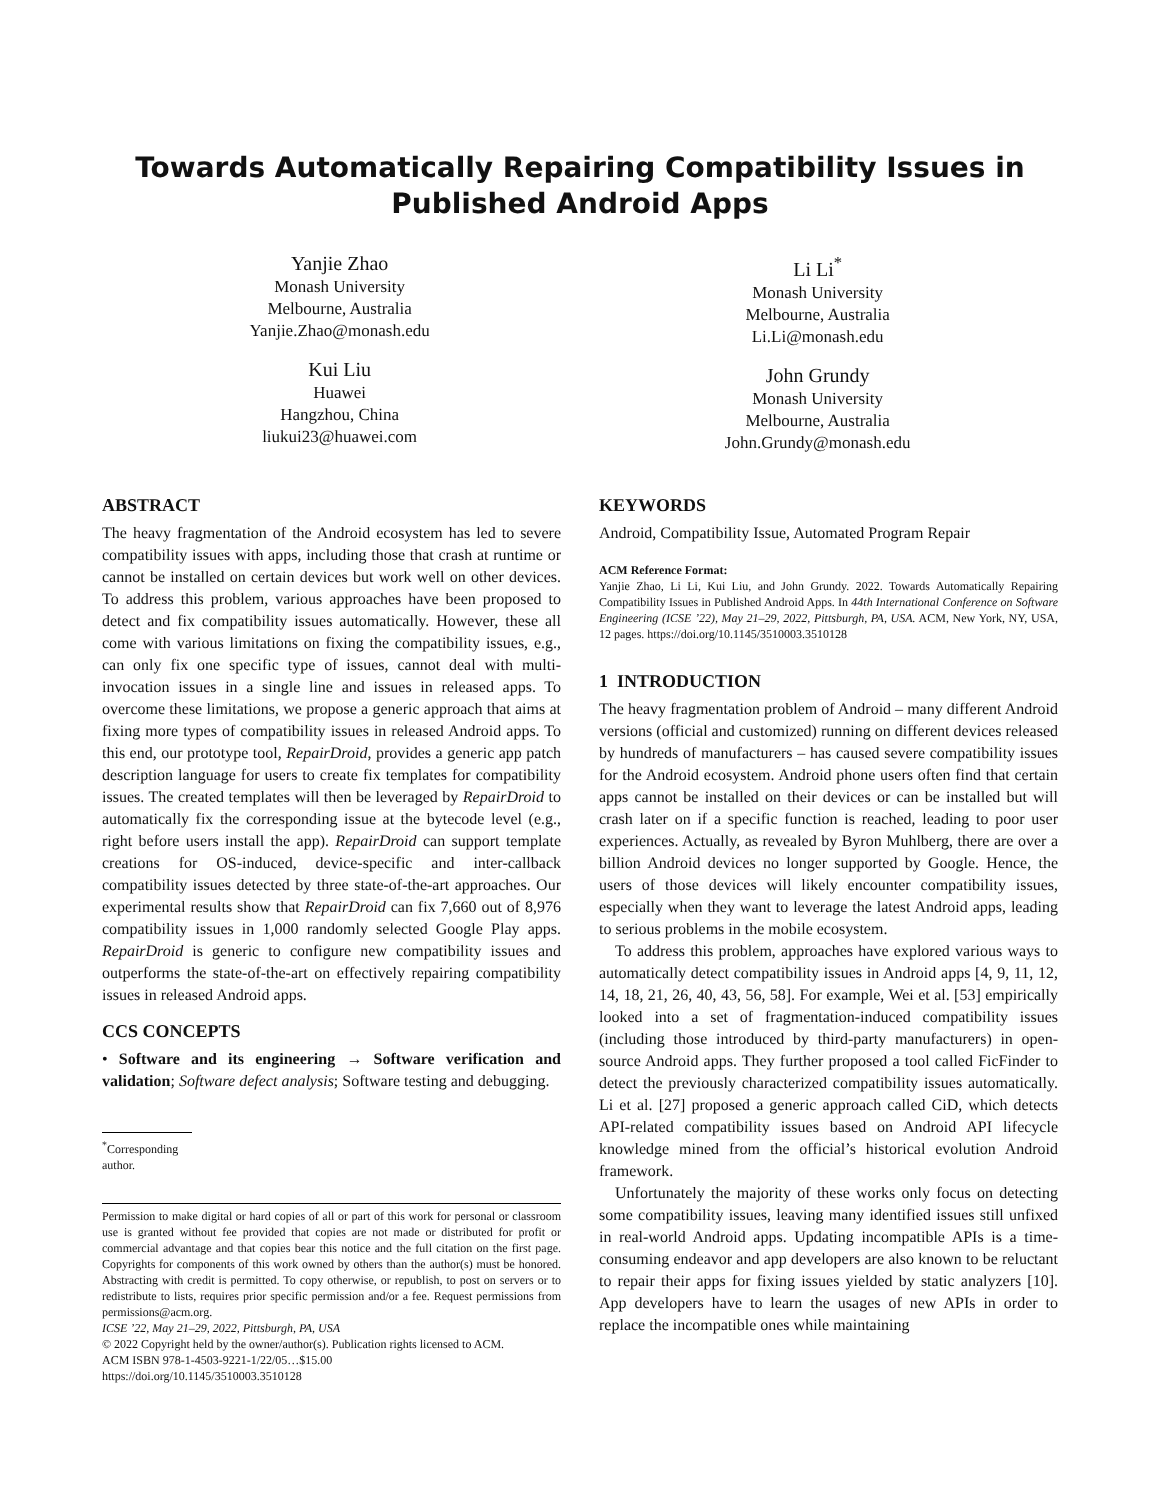Towards Automatically Repairing Compatibility Issues in
Published Android Apps
Yanjie Zhao
Monash University
Melbourne, Australia
Yanjie.Zhao@monash.edu
Kui Liu
Huawei
Hangzhou, China
liukui23@huawei.com
Li Li<sup>*</sup>
Monash University
Melbourne, Australia
Li.Li@monash.edu
John Grundy
Monash University
Melbourne, Australia
John.Grundy@monash.edu
ABSTRACT
The heavy fragmentation of the Android ecosystem has led to severe compatibility issues with apps, including those that crash at runtime or cannot be installed on certain devices but work well on other devices. To address this problem, various approaches have been proposed to detect and fix compatibility issues automatically. However, these all come with various limitations on fixing the compatibility issues, e.g., can only fix one specific type of issues, cannot deal with multi-invocation issues in a single line and issues in released apps. To overcome these limitations, we propose a generic approach that aims at fixing more types of compatibility issues in released Android apps. To this end, our prototype tool, RepairDroid, provides a generic app patch description language for users to create fix templates for compatibility issues. The created templates will then be leveraged by RepairDroid to automatically fix the corresponding issue at the bytecode level (e.g., right before users install the app). RepairDroid can support template creations for OS-induced, device-specific and inter-callback compatibility issues detected by three state-of-the-art approaches. Our experimental results show that RepairDroid can fix 7,660 out of 8,976 compatibility issues in 1,000 randomly selected Google Play apps. RepairDroid is generic to configure new compatibility issues and outperforms the state-of-the-art on effectively repairing compatibility issues in released Android apps.
CCS CONCEPTS
• Software and its engineering → Software verification and validation; Software defect analysis; Software testing and debugging.
<sup>*</sup> Corresponding author.
Permission to make digital or hard copies of all or part of this work for personal or classroom use is granted without fee provided that copies are not made or distributed for profit or commercial advantage and that copies bear this notice and the full citation on the first page. Copyrights for components of this work owned by others than the author(s) must be honored. Abstracting with credit is permitted. To copy otherwise, or republish, to post on servers or to redistribute to lists, requires prior specific permission and/or a fee. Request permissions from permissions@acm.org.
ICSE ’22, May 21–29, 2022, Pittsburgh, PA, USA
© 2022 Copyright held by the owner/author(s). Publication rights licensed to ACM.
ACM ISBN 978-1-4503-9221-1/22/05…$15.00
https://doi.org/10.1145/3510003.3510128
KEYWORDS
Android, Compatibility Issue, Automated Program Repair
ACM Reference Format:
Yanjie Zhao, Li Li, Kui Liu, and John Grundy. 2022. Towards Automatically Repairing Compatibility Issues in Published Android Apps. In 44th International Conference on Software Engineering (ICSE ’22), May 21–29, 2022, Pittsburgh, PA, USA. ACM, New York, NY, USA, 12 pages. https://doi.org/10.1145/3510003.3510128
1 INTRODUCTION
The heavy fragmentation problem of Android – many different Android versions (official and customized) running on different devices released by hundreds of manufacturers – has caused severe compatibility issues for the Android ecosystem. Android phone users often find that certain apps cannot be installed on their devices or can be installed but will crash later on if a specific function is reached, leading to poor user experiences. Actually, as revealed by Byron Muhlberg, there are over a billion Android devices no longer supported by Google. Hence, the users of those devices will likely encounter compatibility issues, especially when they want to leverage the latest Android apps, leading to serious problems in the mobile ecosystem.
To address this problem, approaches have explored various ways to automatically detect compatibility issues in Android apps [4, 9, 11, 12, 14, 18, 21, 26, 40, 43, 56, 58]. For example, Wei et al. [53] empirically looked into a set of fragmentation-induced compatibility issues (including those introduced by third-party manufacturers) in open-source Android apps. They further proposed a tool called FicFinder to detect the previously characterized compatibility issues automatically. Li et al. [27] proposed a generic approach called CiD, which detects API-related compatibility issues based on Android API lifecycle knowledge mined from the official’s historical evolution Android framework.
Unfortunately the majority of these works only focus on detecting some compatibility issues, leaving many identified issues still unfixed in real-world Android apps. Updating incompatible APIs is a time-consuming endeavor and app developers are also known to be reluctant to repair their apps for fixing issues yielded by static analyzers [10]. App developers have to learn the usages of new APIs in order to replace the incompatible ones while maintaining